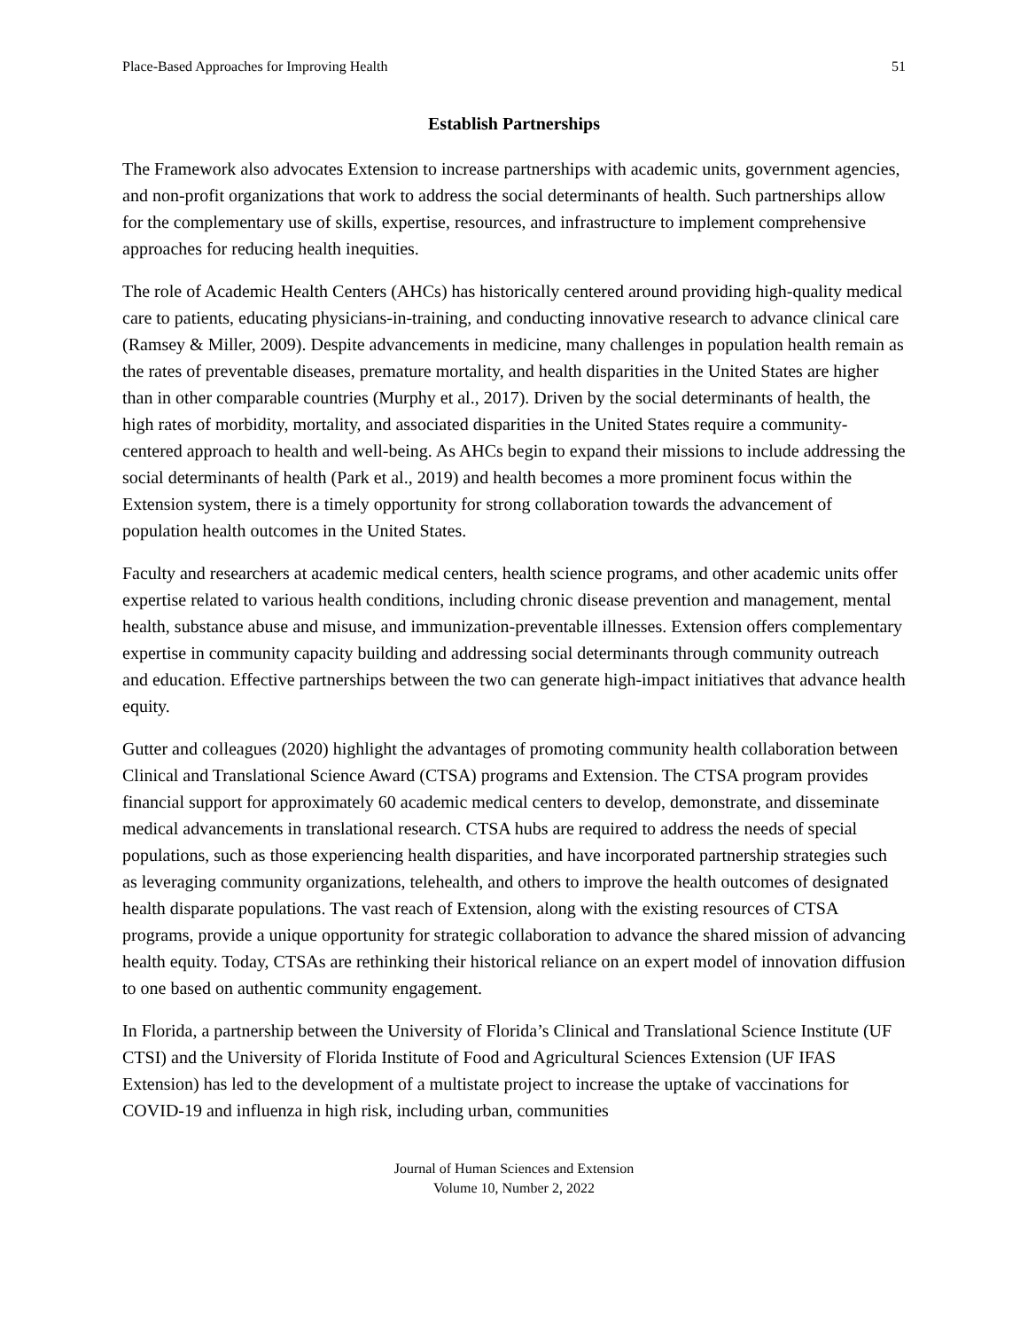Place-Based Approaches for Improving Health 51
Establish Partnerships
The Framework also advocates Extension to increase partnerships with academic units, government agencies, and non-profit organizations that work to address the social determinants of health. Such partnerships allow for the complementary use of skills, expertise, resources, and infrastructure to implement comprehensive approaches for reducing health inequities.
The role of Academic Health Centers (AHCs) has historically centered around providing high-quality medical care to patients, educating physicians-in-training, and conducting innovative research to advance clinical care (Ramsey & Miller, 2009). Despite advancements in medicine, many challenges in population health remain as the rates of preventable diseases, premature mortality, and health disparities in the United States are higher than in other comparable countries (Murphy et al., 2017). Driven by the social determinants of health, the high rates of morbidity, mortality, and associated disparities in the United States require a community-centered approach to health and well-being. As AHCs begin to expand their missions to include addressing the social determinants of health (Park et al., 2019) and health becomes a more prominent focus within the Extension system, there is a timely opportunity for strong collaboration towards the advancement of population health outcomes in the United States.
Faculty and researchers at academic medical centers, health science programs, and other academic units offer expertise related to various health conditions, including chronic disease prevention and management, mental health, substance abuse and misuse, and immunization-preventable illnesses. Extension offers complementary expertise in community capacity building and addressing social determinants through community outreach and education. Effective partnerships between the two can generate high-impact initiatives that advance health equity.
Gutter and colleagues (2020) highlight the advantages of promoting community health collaboration between Clinical and Translational Science Award (CTSA) programs and Extension. The CTSA program provides financial support for approximately 60 academic medical centers to develop, demonstrate, and disseminate medical advancements in translational research. CTSA hubs are required to address the needs of special populations, such as those experiencing health disparities, and have incorporated partnership strategies such as leveraging community organizations, telehealth, and others to improve the health outcomes of designated health disparate populations. The vast reach of Extension, along with the existing resources of CTSA programs, provide a unique opportunity for strategic collaboration to advance the shared mission of advancing health equity. Today, CTSAs are rethinking their historical reliance on an expert model of innovation diffusion to one based on authentic community engagement.
In Florida, a partnership between the University of Florida’s Clinical and Translational Science Institute (UF CTSI) and the University of Florida Institute of Food and Agricultural Sciences Extension (UF IFAS Extension) has led to the development of a multistate project to increase the uptake of vaccinations for COVID-19 and influenza in high risk, including urban, communities
Journal of Human Sciences and Extension
Volume 10, Number 2, 2022